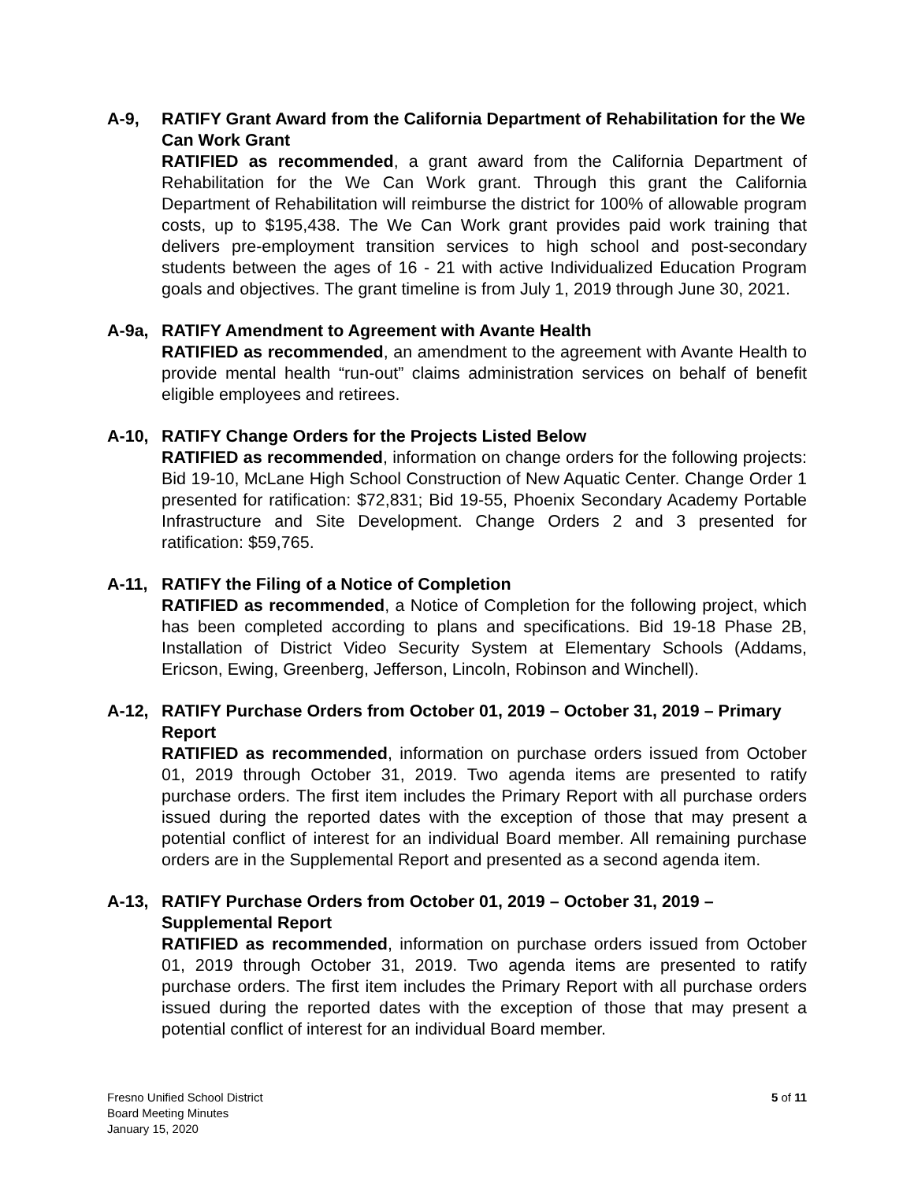A-9, RATIFY Grant Award from the California Department of Rehabilitation for the We Can Work Grant
RATIFIED as recommended, a grant award from the California Department of Rehabilitation for the We Can Work grant. Through this grant the California Department of Rehabilitation will reimburse the district for 100% of allowable program costs, up to $195,438. The We Can Work grant provides paid work training that delivers pre-employment transition services to high school and post-secondary students between the ages of 16 - 21 with active Individualized Education Program goals and objectives. The grant timeline is from July 1, 2019 through June 30, 2021.
A-9a, RATIFY Amendment to Agreement with Avante Health
RATIFIED as recommended, an amendment to the agreement with Avante Health to provide mental health “run-out” claims administration services on behalf of benefit eligible employees and retirees.
A-10, RATIFY Change Orders for the Projects Listed Below
RATIFIED as recommended, information on change orders for the following projects: Bid 19-10, McLane High School Construction of New Aquatic Center. Change Order 1 presented for ratification: $72,831; Bid 19-55, Phoenix Secondary Academy Portable Infrastructure and Site Development. Change Orders 2 and 3 presented for ratification: $59,765.
A-11, RATIFY the Filing of a Notice of Completion
RATIFIED as recommended, a Notice of Completion for the following project, which has been completed according to plans and specifications. Bid 19-18 Phase 2B, Installation of District Video Security System at Elementary Schools (Addams, Ericson, Ewing, Greenberg, Jefferson, Lincoln, Robinson and Winchell).
A-12, RATIFY Purchase Orders from October 01, 2019 – October 31, 2019 – Primary Report
RATIFIED as recommended, information on purchase orders issued from October 01, 2019 through October 31, 2019. Two agenda items are presented to ratify purchase orders. The first item includes the Primary Report with all purchase orders issued during the reported dates with the exception of those that may present a potential conflict of interest for an individual Board member. All remaining purchase orders are in the Supplemental Report and presented as a second agenda item.
A-13, RATIFY Purchase Orders from October 01, 2019 – October 31, 2019 – Supplemental Report
RATIFIED as recommended, information on purchase orders issued from October 01, 2019 through October 31, 2019. Two agenda items are presented to ratify purchase orders. The first item includes the Primary Report with all purchase orders issued during the reported dates with the exception of those that may present a potential conflict of interest for an individual Board member.
Fresno Unified School District
Board Meeting Minutes
January 15, 2020
5 of 11